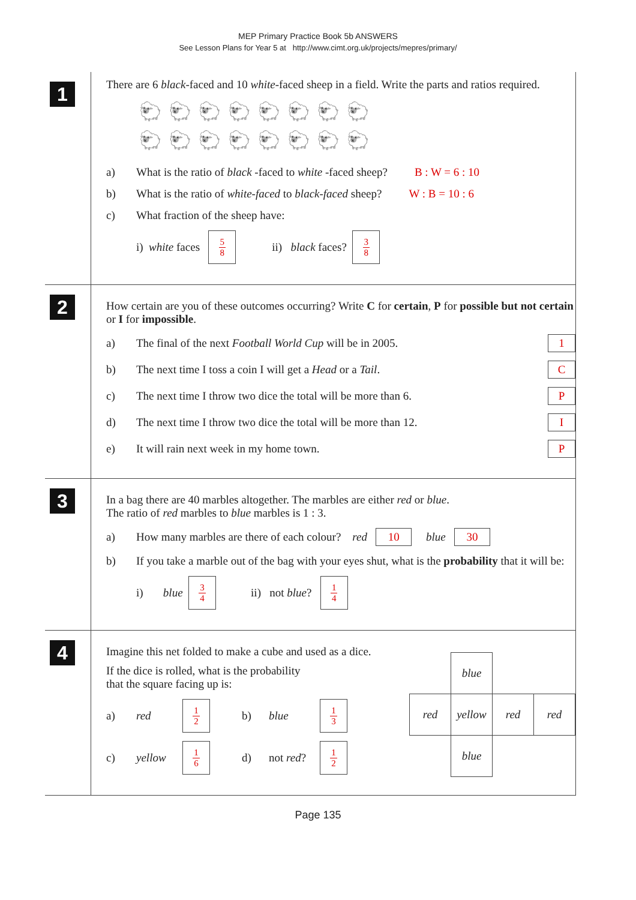MEP Primary Practice Book 5b ANSWERS
See Lesson Plans for Year 5 at http://www.cimt.org.uk/projects/mepres/primary/
1
There are 6 black-faced and 10 white-faced sheep in a field. Write the parts and ratios required.
🐑🐑🐑🐑🐑🐑🐑🐑
🐑🐑🐑🐑🐑🐑🐑🐑
a) What is the ratio of black -faced to white -faced sheep? B : W = 6 : 10
b) What is the ratio of white-faced to black-faced sheep? W : B = 10 : 6
c) What fraction of the sheep have:
i) white faces 5 8 ii) black faces? 3 8
2
How certain are you of these outcomes occurring? Write C for certain, P for possible but not certain or I for impossible.
a) The final of the next Football World Cup will be in 2005. 1
b) The next time I toss a coin I will get a Head or a Tail. C
c) The next time I throw two dice the total will be more than 6. P
d) The next time I throw two dice the total will be more than 12. I
e) It will rain next week in my home town. P
3
In a bag there are 40 marbles altogether. The marbles are either red or blue.
The ratio of red marbles to blue marbles is 1 : 3.
a) How many marbles are there of each colour? red 10 blue 30
b) If you take a marble out of the bag with your eyes shut, what is the probability that it will be:
i) blue 3 4 ii) not blue? 1 4
4
Imagine this net folded to make a cube and used as a dice.
If the dice is rolled, what is the probability
that the square facing up is:
a) red 1 2 b) blue 1 3
c) yellow 1 6 d) not red? 1 2
| | blue | | |
| red | yellow | red | red |
| | blue | | |
Page 135